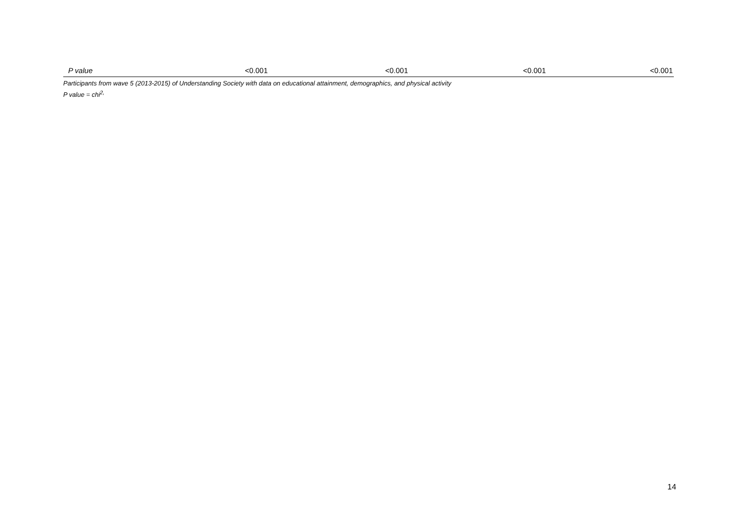| P value | <0.001 | <0.001 | <0.001 | <0.001 |
Participants from wave 5 (2013-2015) of Understanding Society with data on educational attainment, demographics, and physical activity
P value = chi<sup>2,</sup>
14